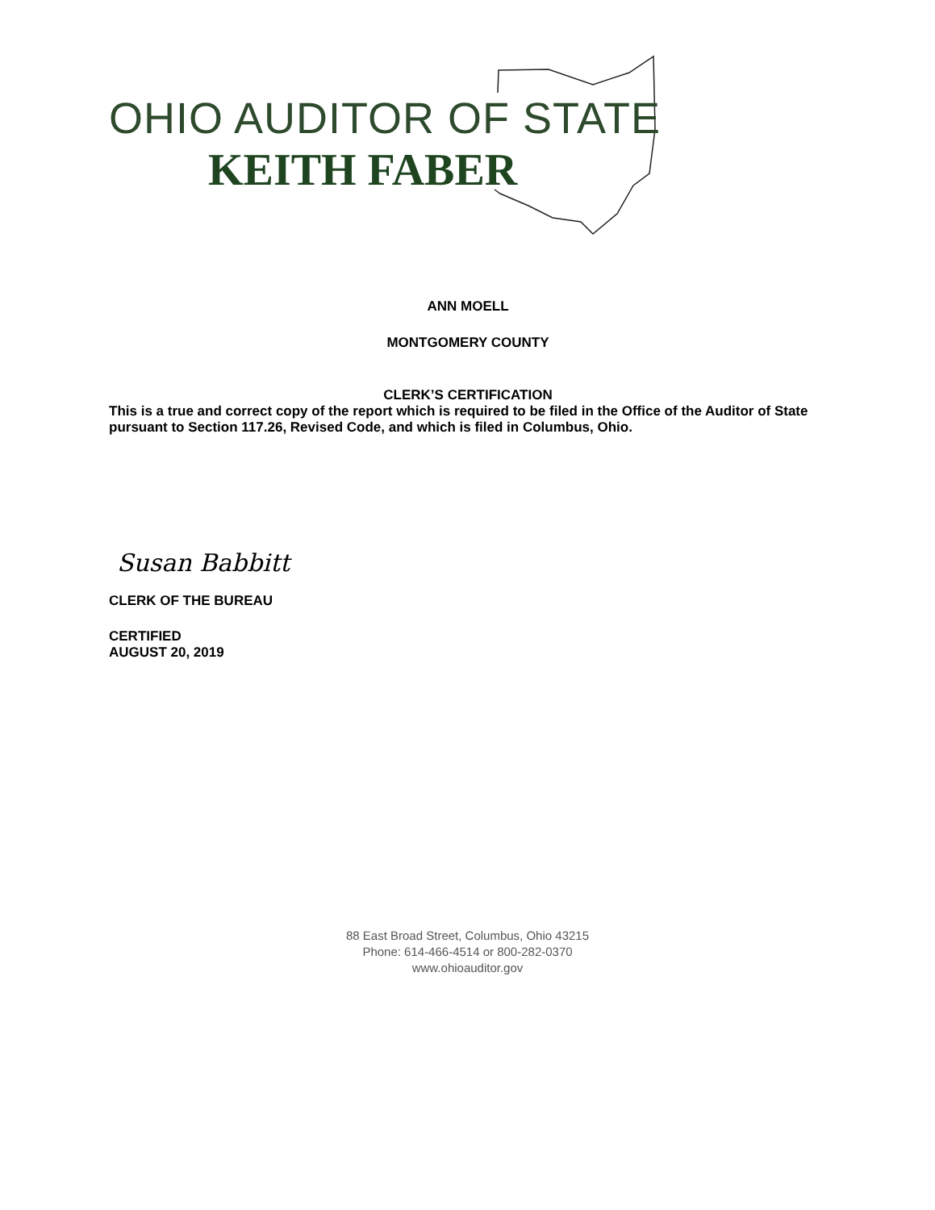OHIO AUDITOR OF STATE
KEITH FABER
ANN MOELL
MONTGOMERY COUNTY
CLERK’S CERTIFICATION
This is a true and correct copy of the report which is required to be filed in the Office of the Auditor of State pursuant to Section 117.26, Revised Code, and which is filed in Columbus, Ohio.
Susan Babbitt
CLERK OF THE BUREAU
CERTIFIED
AUGUST 20, 2019
88 East Broad Street, Columbus, Ohio 43215
Phone: 614-466-4514 or 800-282-0370
www.ohioauditor.gov